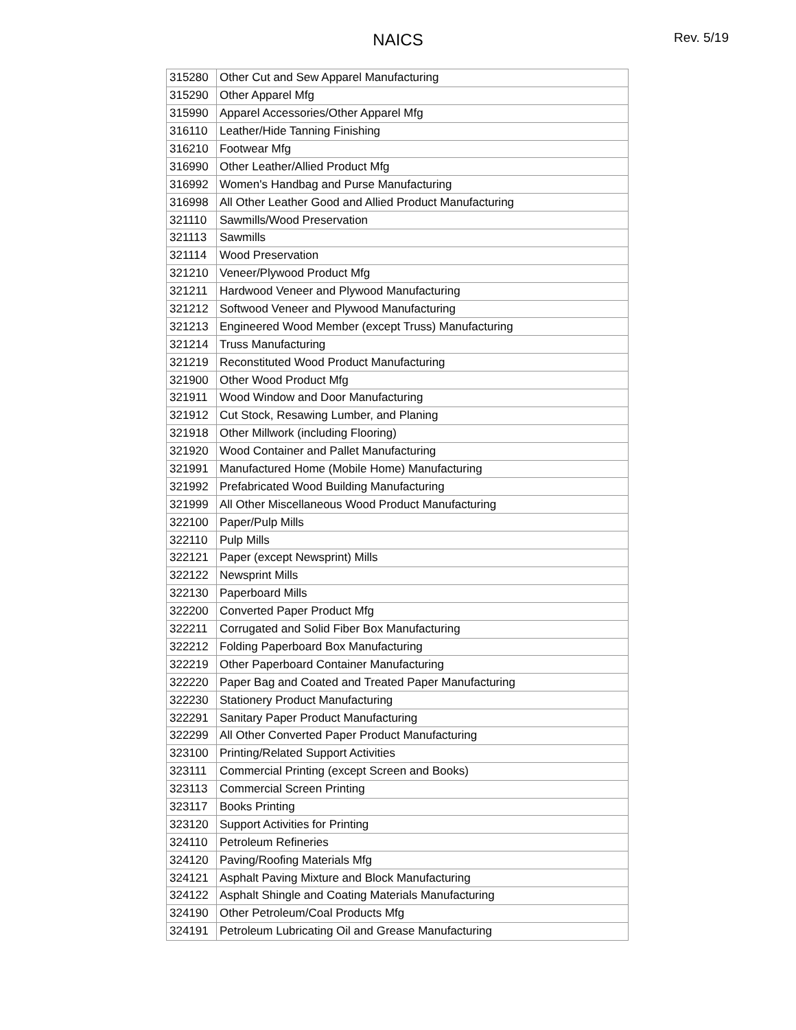NAICS
Rev. 5/19
| 315280 | Other Cut and Sew Apparel Manufacturing |
| 315290 | Other Apparel Mfg |
| 315990 | Apparel Accessories/Other Apparel Mfg |
| 316110 | Leather/Hide Tanning Finishing |
| 316210 | Footwear Mfg |
| 316990 | Other Leather/Allied Product Mfg |
| 316992 | Women's Handbag and Purse Manufacturing |
| 316998 | All Other Leather Good and Allied Product Manufacturing |
| 321110 | Sawmills/Wood Preservation |
| 321113 | Sawmills |
| 321114 | Wood Preservation |
| 321210 | Veneer/Plywood Product Mfg |
| 321211 | Hardwood Veneer and Plywood Manufacturing |
| 321212 | Softwood Veneer and Plywood Manufacturing |
| 321213 | Engineered Wood Member (except Truss) Manufacturing |
| 321214 | Truss Manufacturing |
| 321219 | Reconstituted Wood Product Manufacturing |
| 321900 | Other Wood Product Mfg |
| 321911 | Wood Window and Door Manufacturing |
| 321912 | Cut Stock, Resawing Lumber, and Planing |
| 321918 | Other Millwork (including Flooring) |
| 321920 | Wood Container and Pallet Manufacturing |
| 321991 | Manufactured Home (Mobile Home) Manufacturing |
| 321992 | Prefabricated Wood Building Manufacturing |
| 321999 | All Other Miscellaneous Wood Product Manufacturing |
| 322100 | Paper/Pulp Mills |
| 322110 | Pulp Mills |
| 322121 | Paper (except Newsprint) Mills |
| 322122 | Newsprint Mills |
| 322130 | Paperboard Mills |
| 322200 | Converted Paper Product Mfg |
| 322211 | Corrugated and Solid Fiber Box Manufacturing |
| 322212 | Folding Paperboard Box Manufacturing |
| 322219 | Other Paperboard Container Manufacturing |
| 322220 | Paper Bag and Coated and Treated Paper Manufacturing |
| 322230 | Stationery Product Manufacturing |
| 322291 | Sanitary Paper Product Manufacturing |
| 322299 | All Other Converted Paper Product Manufacturing |
| 323100 | Printing/Related Support Activities |
| 323111 | Commercial Printing (except Screen and Books) |
| 323113 | Commercial Screen Printing |
| 323117 | Books Printing |
| 323120 | Support Activities for Printing |
| 324110 | Petroleum Refineries |
| 324120 | Paving/Roofing Materials Mfg |
| 324121 | Asphalt Paving Mixture and Block Manufacturing |
| 324122 | Asphalt Shingle and Coating Materials Manufacturing |
| 324190 | Other Petroleum/Coal Products Mfg |
| 324191 | Petroleum Lubricating Oil and Grease Manufacturing |